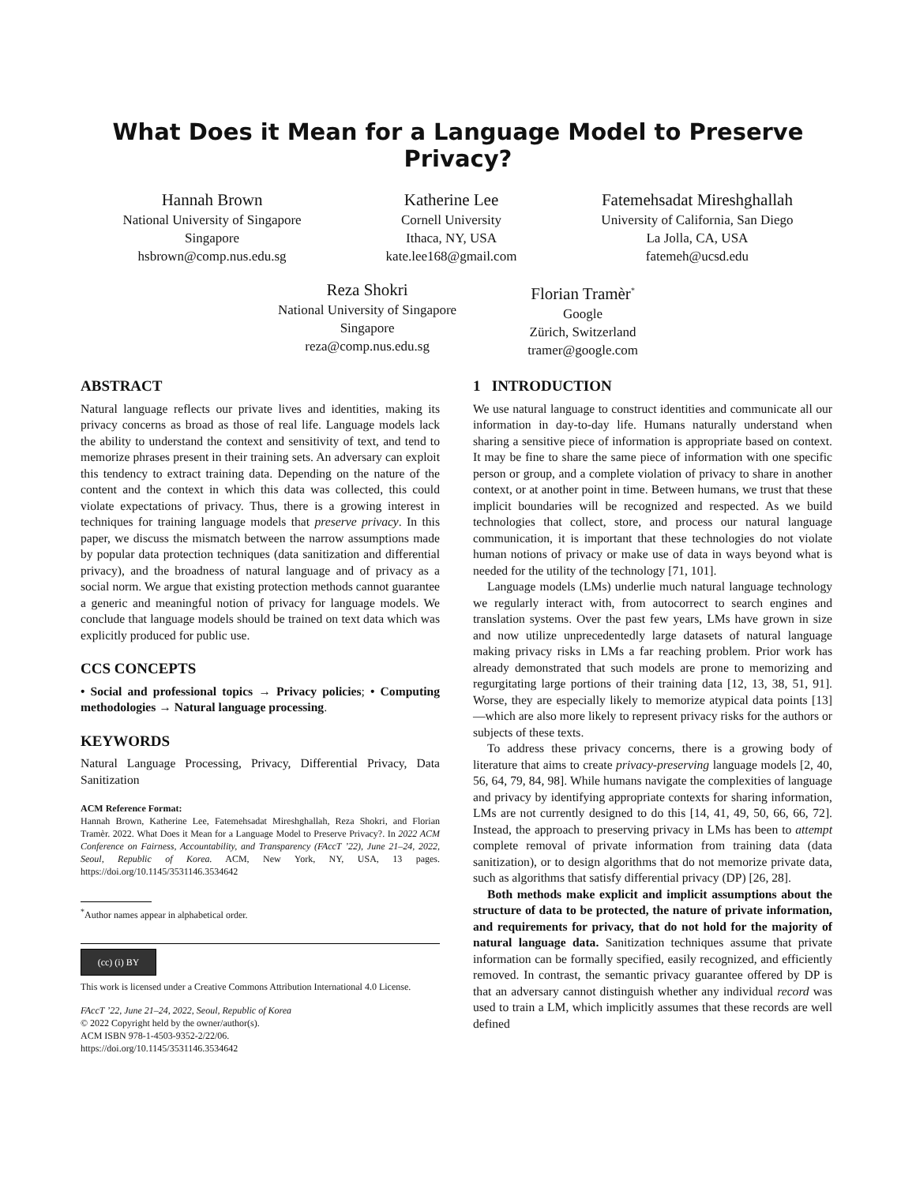What Does it Mean for a Language Model to Preserve Privacy?
Hannah Brown
National University of Singapore
Singapore
hsbrown@comp.nus.edu.sg
Katherine Lee
Cornell University
Ithaca, NY, USA
kate.lee168@gmail.com
Fatemehsadat Mireshghallah
University of California, San Diego
La Jolla, CA, USA
fatemeh@ucsd.edu
Reza Shokri
National University of Singapore
Singapore
reza@comp.nus.edu.sg
Florian Tramèr<sup>*</sup>
Google
Zürich, Switzerland
tramer@google.com
ABSTRACT
Natural language reflects our private lives and identities, making its privacy concerns as broad as those of real life. Language models lack the ability to understand the context and sensitivity of text, and tend to memorize phrases present in their training sets. An adversary can exploit this tendency to extract training data. Depending on the nature of the content and the context in which this data was collected, this could violate expectations of privacy. Thus, there is a growing interest in techniques for training language models that preserve privacy. In this paper, we discuss the mismatch between the narrow assumptions made by popular data protection techniques (data sanitization and differential privacy), and the broadness of natural language and of privacy as a social norm. We argue that existing protection methods cannot guarantee a generic and meaningful notion of privacy for language models. We conclude that language models should be trained on text data which was explicitly produced for public use.
CCS CONCEPTS
• Social and professional topics → Privacy policies; • Computing methodologies → Natural language processing.
KEYWORDS
Natural Language Processing, Privacy, Differential Privacy, Data Sanitization
ACM Reference Format:
Hannah Brown, Katherine Lee, Fatemehsadat Mireshghallah, Reza Shokri, and Florian Tramèr. 2022. What Does it Mean for a Language Model to Preserve Privacy?. In 2022 ACM Conference on Fairness, Accountability, and Transparency (FAccT ’22), June 21–24, 2022, Seoul, Republic of Korea. ACM, New York, NY, USA, 13 pages. https://doi.org/10.1145/3531146.3534642
<sup>*</sup> Author names appear in alphabetical order.
(cc) (i) BY
This work is licensed under a Creative Commons Attribution International 4.0 License.
FAccT ’22, June 21–24, 2022, Seoul, Republic of Korea
© 2022 Copyright held by the owner/author(s).
ACM ISBN 978-1-4503-9352-2/22/06.
https://doi.org/10.1145/3531146.3534642
1 INTRODUCTION
We use natural language to construct identities and communicate all our information in day-to-day life. Humans naturally understand when sharing a sensitive piece of information is appropriate based on context. It may be fine to share the same piece of information with one specific person or group, and a complete violation of privacy to share in another context, or at another point in time. Between humans, we trust that these implicit boundaries will be recognized and respected. As we build technologies that collect, store, and process our natural language communication, it is important that these technologies do not violate human notions of privacy or make use of data in ways beyond what is needed for the utility of the technology [71, 101].
Language models (LMs) underlie much natural language technology we regularly interact with, from autocorrect to search engines and translation systems. Over the past few years, LMs have grown in size and now utilize unprecedentedly large datasets of natural language making privacy risks in LMs a far reaching problem. Prior work has already demonstrated that such models are prone to memorizing and regurgitating large portions of their training data [12, 13, 38, 51, 91]. Worse, they are especially likely to memorize atypical data points [13]—which are also more likely to represent privacy risks for the authors or subjects of these texts.
To address these privacy concerns, there is a growing body of literature that aims to create privacy-preserving language models [2, 40, 56, 64, 79, 84, 98]. While humans navigate the complexities of language and privacy by identifying appropriate contexts for sharing information, LMs are not currently designed to do this [14, 41, 49, 50, 66, 66, 72]. Instead, the approach to preserving privacy in LMs has been to attempt complete removal of private information from training data (data sanitization), or to design algorithms that do not memorize private data, such as algorithms that satisfy differential privacy (DP) [26, 28].
Both methods make explicit and implicit assumptions about the structure of data to be protected, the nature of private information, and requirements for privacy, that do not hold for the majority of natural language data. Sanitization techniques assume that private information can be formally specified, easily recognized, and efficiently removed. In contrast, the semantic privacy guarantee offered by DP is that an adversary cannot distinguish whether any individual record was used to train a LM, which implicitly assumes that these records are well defined